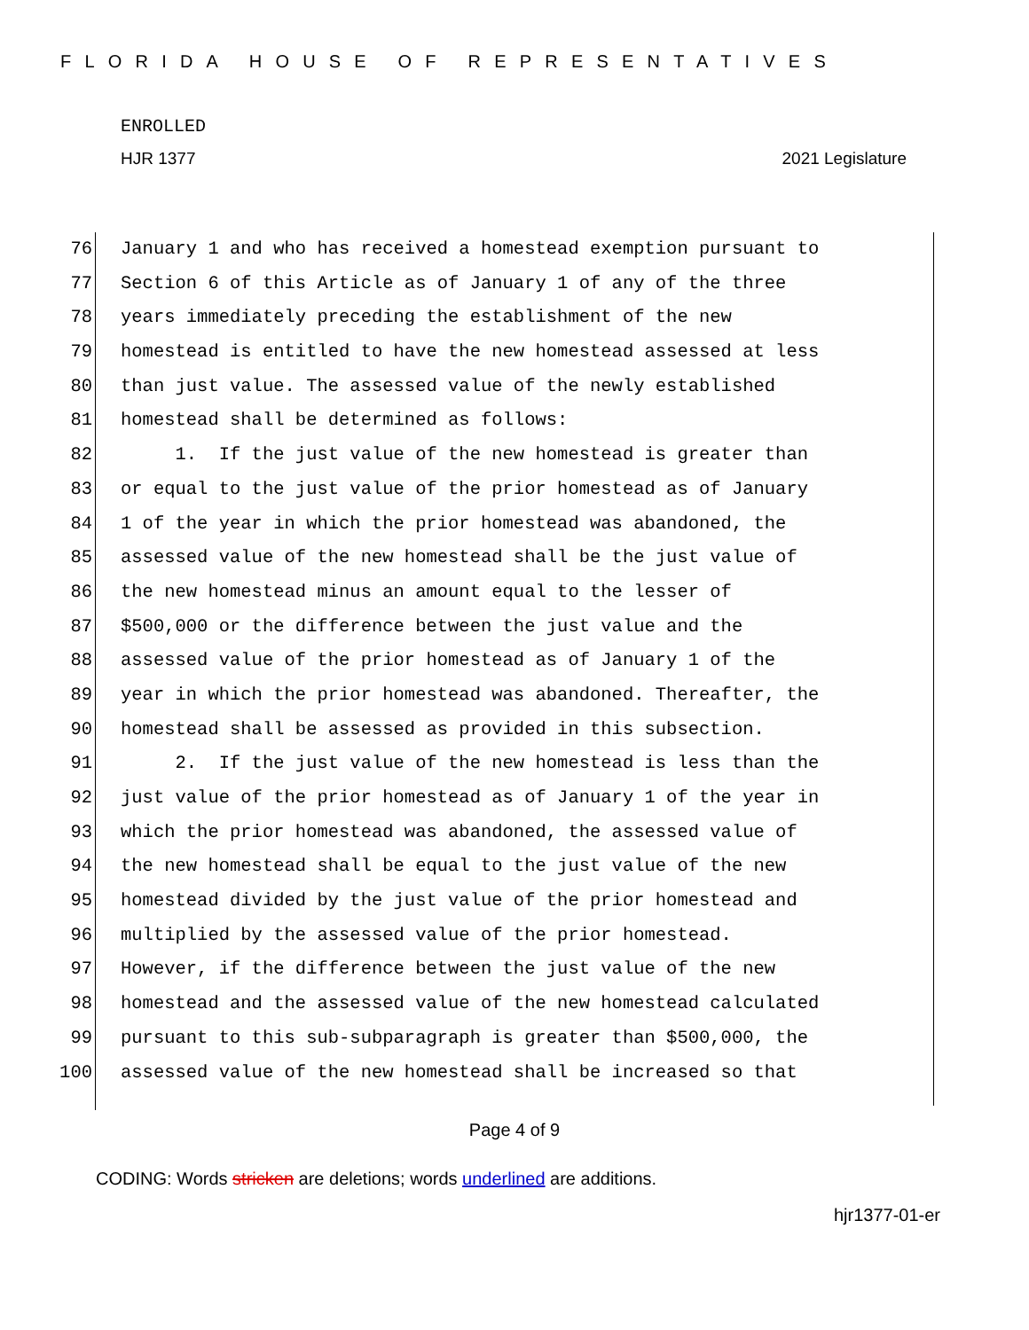FLORIDA HOUSE OF REPRESENTATIVES
ENROLLED
HJR 1377 2021 Legislature
76 January 1 and who has received a homestead exemption pursuant to
77 Section 6 of this Article as of January 1 of any of the three
78 years immediately preceding the establishment of the new
79 homestead is entitled to have the new homestead assessed at less
80 than just value. The assessed value of the newly established
81 homestead shall be determined as follows:
82 1. If the just value of the new homestead is greater than
83 or equal to the just value of the prior homestead as of January
84 1 of the year in which the prior homestead was abandoned, the
85 assessed value of the new homestead shall be the just value of
86 the new homestead minus an amount equal to the lesser of
87 $500,000 or the difference between the just value and the
88 assessed value of the prior homestead as of January 1 of the
89 year in which the prior homestead was abandoned. Thereafter, the
90 homestead shall be assessed as provided in this subsection.
91 2. If the just value of the new homestead is less than the
92 just value of the prior homestead as of January 1 of the year in
93 which the prior homestead was abandoned, the assessed value of
94 the new homestead shall be equal to the just value of the new
95 homestead divided by the just value of the prior homestead and
96 multiplied by the assessed value of the prior homestead.
97 However, if the difference between the just value of the new
98 homestead and the assessed value of the new homestead calculated
99 pursuant to this sub-subparagraph is greater than $500,000, the
100 assessed value of the new homestead shall be increased so that
Page 4 of 9
CODING: Words stricken are deletions; words underlined are additions.
hjr1377-01-er